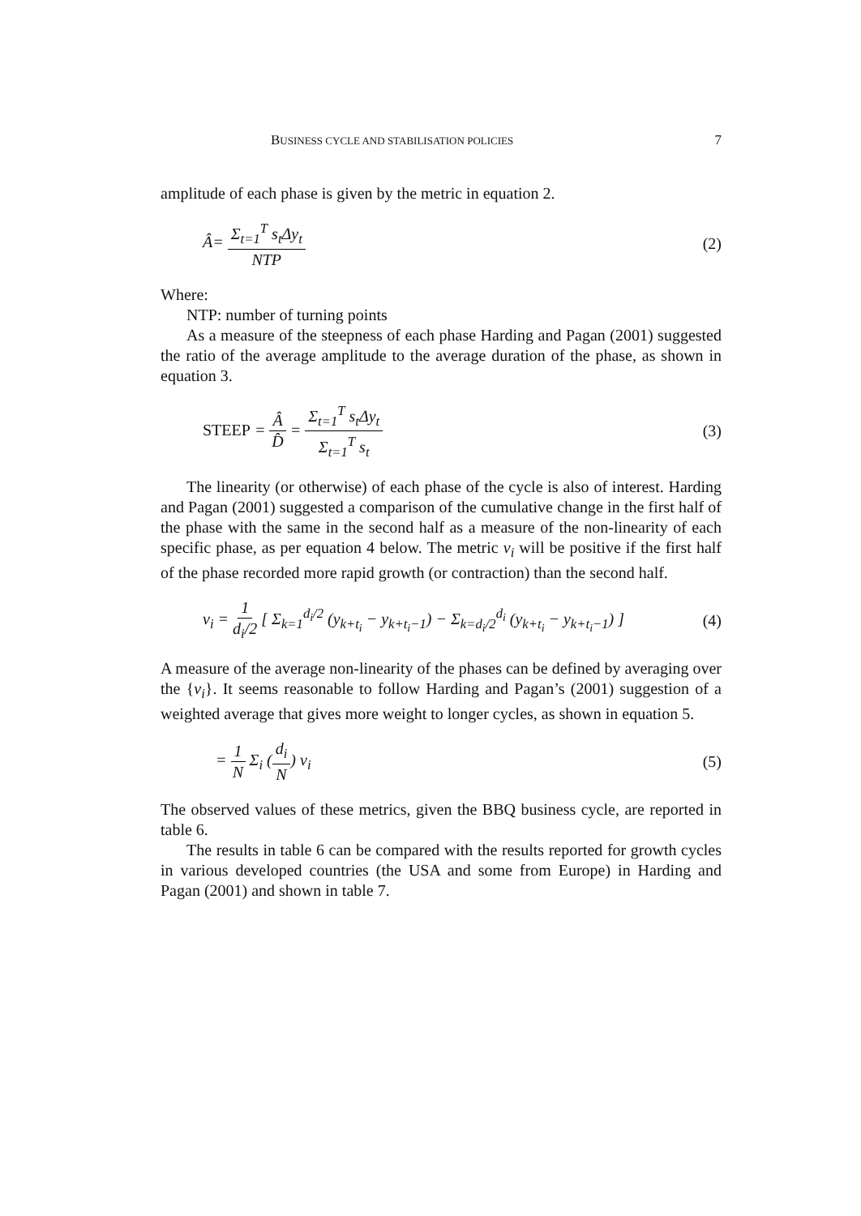BUSINESS CYCLE AND STABILISATION POLICIES 7
amplitude of each phase is given by the metric in equation 2.
Â= Σ<sub>t=1</sub><sup>T</sup> s<sub>t</sub>Δy<sub>t</sub> NTP (2)
Where:
NTP: number of turning points
As a measure of the steepness of each phase Harding and Pagan (2001) suggested the ratio of the average amplitude to the average duration of the phase, as shown in equation 3.
STEEP = Â D̂ = Σ<sub>t=1</sub><sup>T</sup> s<sub>t</sub>Δy<sub>t</sub> Σ<sub>t=1</sub><sup>T</sup> s<sub>t</sub> (3)
The linearity (or otherwise) of each phase of the cycle is also of interest. Harding and Pagan (2001) suggested a comparison of the cumulative change in the first half of the phase with the same in the second half as a measure of the non-linearity of each specific phase, as per equation 4 below. The metric v<sub>i</sub> will be positive if the first half of the phase recorded more rapid growth (or contraction) than the second half.
v<sub>i</sub> = 1 d<sub>i</sub>/2 [ Σ<sub>k=1</sub><sup>d<sub>i</sub>/2</sup> (y<sub>k+t<sub>i</sub></sub> − y<sub>k+t<sub>i</sub>−1</sub>) − Σ<sub>k=d<sub>i</sub>/2</sub><sup>d<sub>i</sub></sup> (y<sub>k+t<sub>i</sub></sub> − y<sub>k+t<sub>i</sub>−1</sub>) ] (4)
A measure of the average non-linearity of the phases can be defined by averaging over the {v<sub>i</sub>}. It seems reasonable to follow Harding and Pagan’s (2001) suggestion of a weighted average that gives more weight to longer cycles, as shown in equation 5.
= 1 N Σ<sub>i</sub> (d<sub>i</sub> N) v<sub>i</sub> (5)
The observed values of these metrics, given the BBQ business cycle, are reported in table 6.
The results in table 6 can be compared with the results reported for growth cycles in various developed countries (the USA and some from Europe) in Harding and Pagan (2001) and shown in table 7.